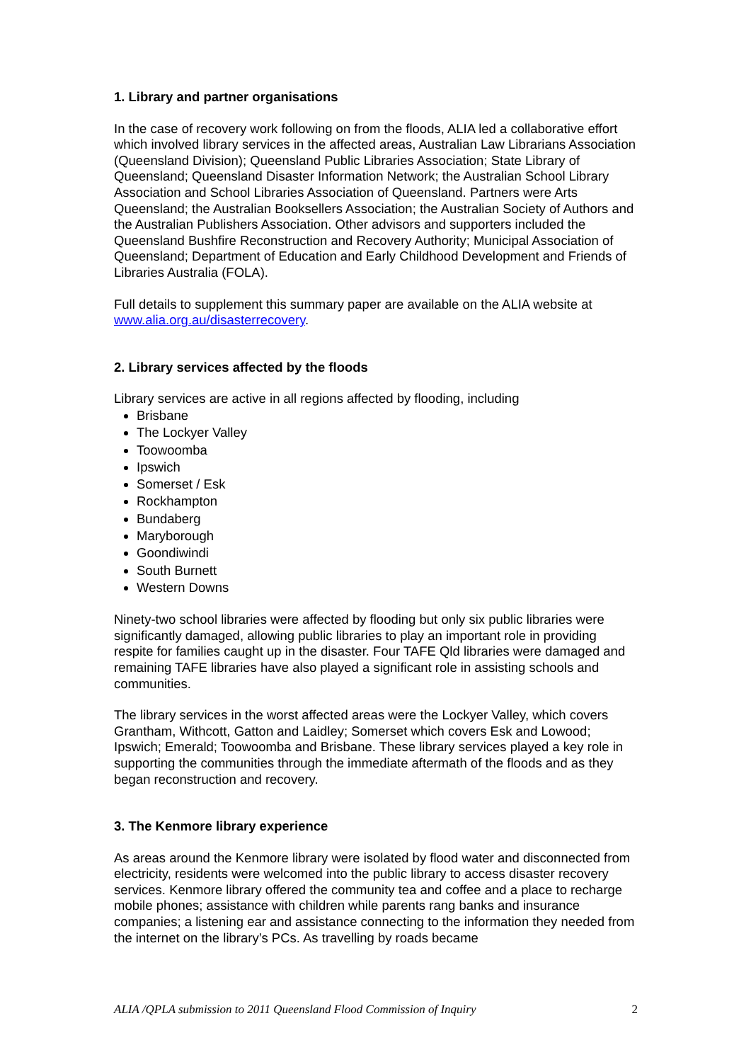1. Library and partner organisations
In the case of recovery work following on from the floods, ALIA led a collaborative effort which involved library services in the affected areas, Australian Law Librarians Association (Queensland Division); Queensland Public Libraries Association; State Library of Queensland; Queensland Disaster Information Network; the Australian School Library Association and School Libraries Association of Queensland. Partners were Arts Queensland; the Australian Booksellers Association; the Australian Society of Authors and the Australian Publishers Association. Other advisors and supporters included the Queensland Bushfire Reconstruction and Recovery Authority; Municipal Association of Queensland; Department of Education and Early Childhood Development and Friends of Libraries Australia (FOLA).
Full details to supplement this summary paper are available on the ALIA website at www.alia.org.au/disasterrecovery.
2. Library services affected by the floods
Library services are active in all regions affected by flooding, including
Brisbane
The Lockyer Valley
Toowoomba
Ipswich
Somerset / Esk
Rockhampton
Bundaberg
Maryborough
Goondiwindi
South Burnett
Western Downs
Ninety-two school libraries were affected by flooding but only six public libraries were significantly damaged, allowing public libraries to play an important role in providing respite for families caught up in the disaster. Four TAFE Qld libraries were damaged and remaining TAFE libraries have also played a significant role in assisting schools and communities.
The library services in the worst affected areas were the Lockyer Valley, which covers Grantham, Withcott, Gatton and Laidley; Somerset which covers Esk and Lowood; Ipswich; Emerald; Toowoomba and Brisbane. These library services played a key role in supporting the communities through the immediate aftermath of the floods and as they began reconstruction and recovery.
3. The Kenmore library experience
As areas around the Kenmore library were isolated by flood water and disconnected from electricity, residents were welcomed into the public library to access disaster recovery services. Kenmore library offered the community tea and coffee and a place to recharge mobile phones; assistance with children while parents rang banks and insurance companies; a listening ear and assistance connecting to the information they needed from the internet on the library’s PCs. As travelling by roads became
ALIA /QPLA submission to 2011 Queensland Flood Commission of Inquiry 2